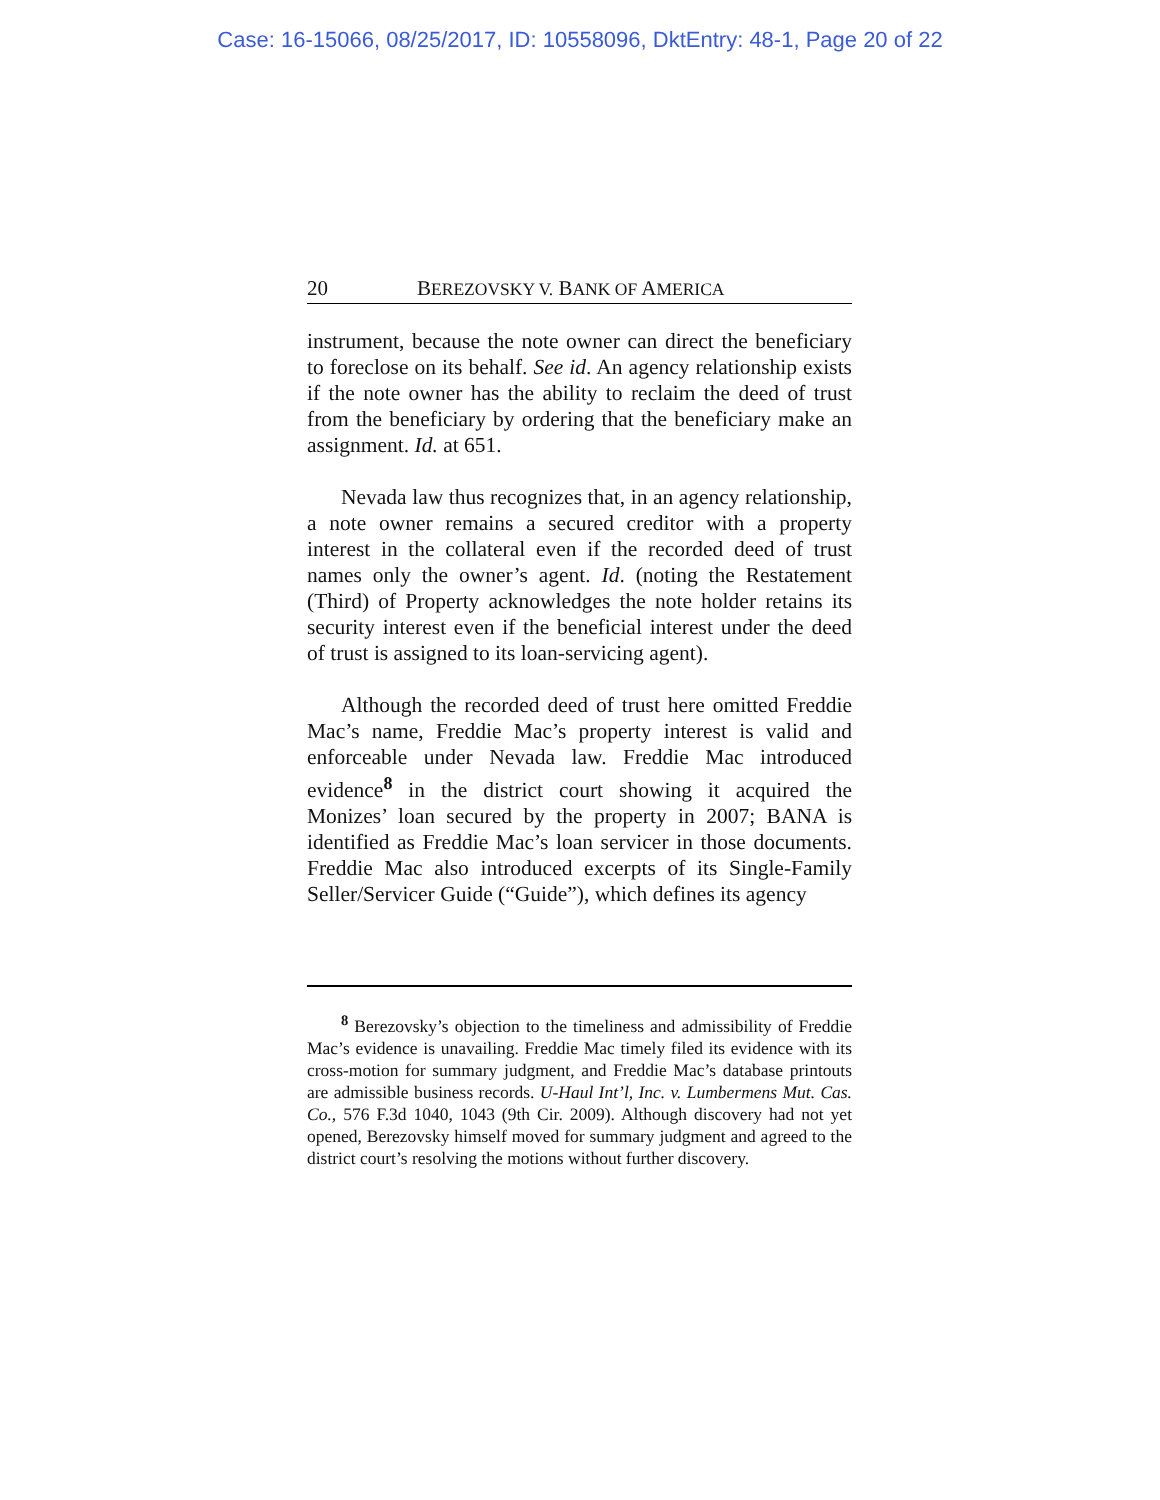Case: 16-15066, 08/25/2017, ID: 10558096, DktEntry: 48-1, Page 20 of 22
20 BEREZOVSKY V. BANK OF AMERICA
instrument, because the note owner can direct the beneficiary to foreclose on its behalf. See id. An agency relationship exists if the note owner has the ability to reclaim the deed of trust from the beneficiary by ordering that the beneficiary make an assignment. Id. at 651.
Nevada law thus recognizes that, in an agency relationship, a note owner remains a secured creditor with a property interest in the collateral even if the recorded deed of trust names only the owner’s agent. Id. (noting the Restatement (Third) of Property acknowledges the note holder retains its security interest even if the beneficial interest under the deed of trust is assigned to its loan-servicing agent).
Although the recorded deed of trust here omitted Freddie Mac’s name, Freddie Mac’s property interest is valid and enforceable under Nevada law. Freddie Mac introduced evidence<sup>8</sup> in the district court showing it acquired the Monizes’ loan secured by the property in 2007; BANA is identified as Freddie Mac’s loan servicer in those documents. Freddie Mac also introduced excerpts of its Single-Family Seller/Servicer Guide (“Guide”), which defines its agency
<sup>8</sup> Berezovsky’s objection to the timeliness and admissibility of Freddie Mac’s evidence is unavailing. Freddie Mac timely filed its evidence with its cross-motion for summary judgment, and Freddie Mac’s database printouts are admissible business records. U-Haul Int’l, Inc. v. Lumbermens Mut. Cas. Co., 576 F.3d 1040, 1043 (9th Cir. 2009). Although discovery had not yet opened, Berezovsky himself moved for summary judgment and agreed to the district court’s resolving the motions without further discovery.